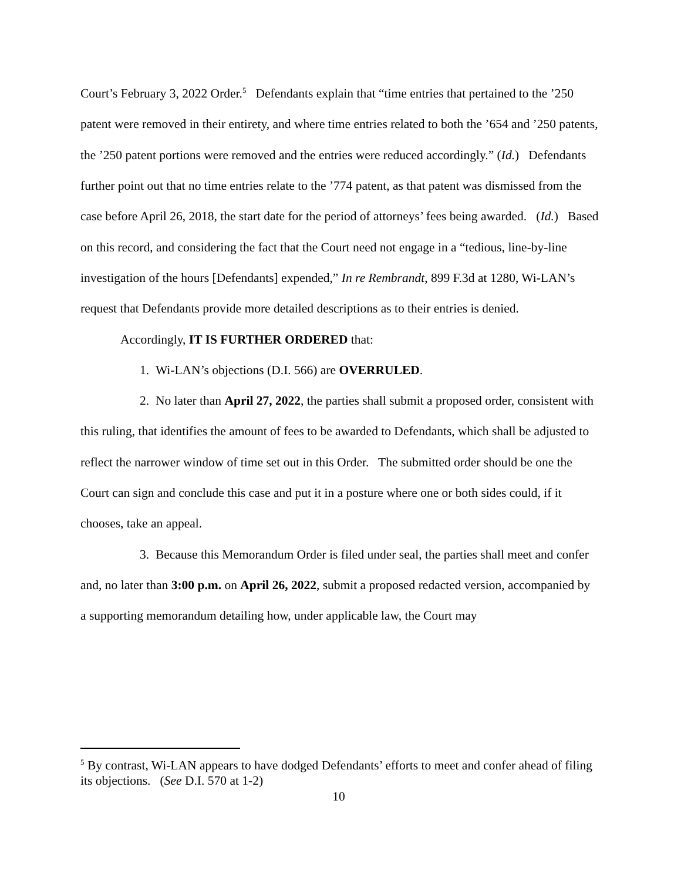Court’s February 3, 2022 Order.<sup>5</sup> Defendants explain that “time entries that pertained to the ’250 patent were removed in their entirety, and where time entries related to both the ’654 and ’250 patents, the ’250 patent portions were removed and the entries were reduced accordingly.” (Id.) Defendants further point out that no time entries relate to the ’774 patent, as that patent was dismissed from the case before April 26, 2018, the start date for the period of attorneys’ fees being awarded. (Id.) Based on this record, and considering the fact that the Court need not engage in a “tedious, line-by-line investigation of the hours [Defendants] expended,” In re Rembrandt, 899 F.3d at 1280, Wi-LAN’s request that Defendants provide more detailed descriptions as to their entries is denied.
Accordingly, IT IS FURTHER ORDERED that:
1. Wi-LAN’s objections (D.I. 566) are OVERRULED.
2. No later than April 27, 2022, the parties shall submit a proposed order, consistent with this ruling, that identifies the amount of fees to be awarded to Defendants, which shall be adjusted to reflect the narrower window of time set out in this Order. The submitted order should be one the Court can sign and conclude this case and put it in a posture where one or both sides could, if it chooses, take an appeal.
3. Because this Memorandum Order is filed under seal, the parties shall meet and confer and, no later than 3:00 p.m. on April 26, 2022, submit a proposed redacted version, accompanied by a supporting memorandum detailing how, under applicable law, the Court may
<sup>5</sup> By contrast, Wi-LAN appears to have dodged Defendants’ efforts to meet and confer ahead of filing its objections. (See D.I. 570 at 1-2)
10